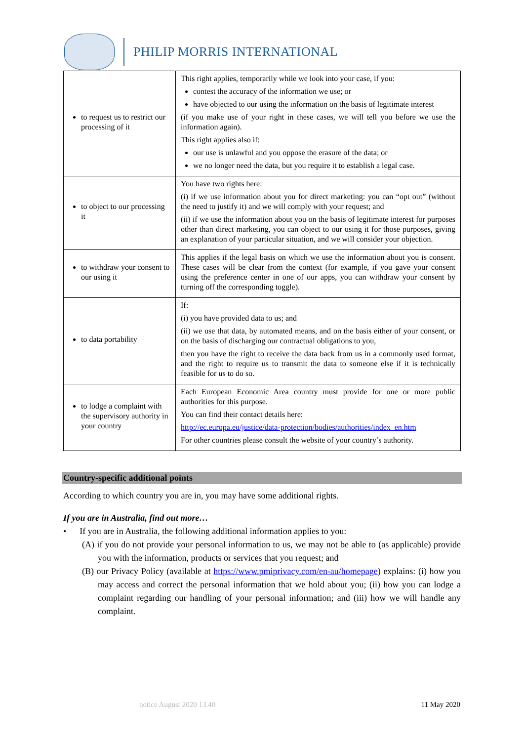PHILIP MORRIS INTERNATIONAL
| to request us to restrict our processing of it | This right applies, temporarily while we look into your case, if you: contest the accuracy of the information we use; or have objected to our using the information on the basis of legitimate interest (if you make use of your right in these cases, we will tell you before we use the information again). This right applies also if: our use is unlawful and you oppose the erasure of the data; or we no longer need the data, but you require it to establish a legal case. |
| to object to our processing it | You have two rights here: (i) if we use information about you for direct marketing: you can “opt out” (without the need to justify it) and we will comply with your request; and (ii) if we use the information about you on the basis of legitimate interest for purposes other than direct marketing, you can object to our using it for those purposes, giving an explanation of your particular situation, and we will consider your objection. |
| to withdraw your consent to our using it | This applies if the legal basis on which we use the information about you is consent. These cases will be clear from the context (for example, if you gave your consent using the preference center in one of our apps, you can withdraw your consent by turning off the corresponding toggle). |
| to data portability | If: (i) you have provided data to us; and (ii) we use that data, by automated means, and on the basis either of your consent, or on the basis of discharging our contractual obligations to you, then you have the right to receive the data back from us in a commonly used format, and the right to require us to transmit the data to someone else if it is technically feasible for us to do so. |
| to lodge a complaint with the supervisory authority in your country | Each European Economic Area country must provide for one or more public authorities for this purpose. You can find their contact details here: http://ec.europa.eu/justice/data-protection/bodies/authorities/index_en.htm For other countries please consult the website of your country’s authority. |
Country-specific additional points
According to which country you are in, you may have some additional rights.
If you are in Australia, find out more…
• If you are in Australia, the following additional information applies to you:
(A) if you do not provide your personal information to us, we may not be able to (as applicable) provide you with the information, products or services that you request; and
(B) our Privacy Policy (available at https://www.pmiprivacy.com/en-au/homepage) explains: (i) how you may access and correct the personal information that we hold about you; (ii) how you can lodge a complaint regarding our handling of your personal information; and (iii) how we will handle any complaint.
notice August 2020 13.40 11 May 2020